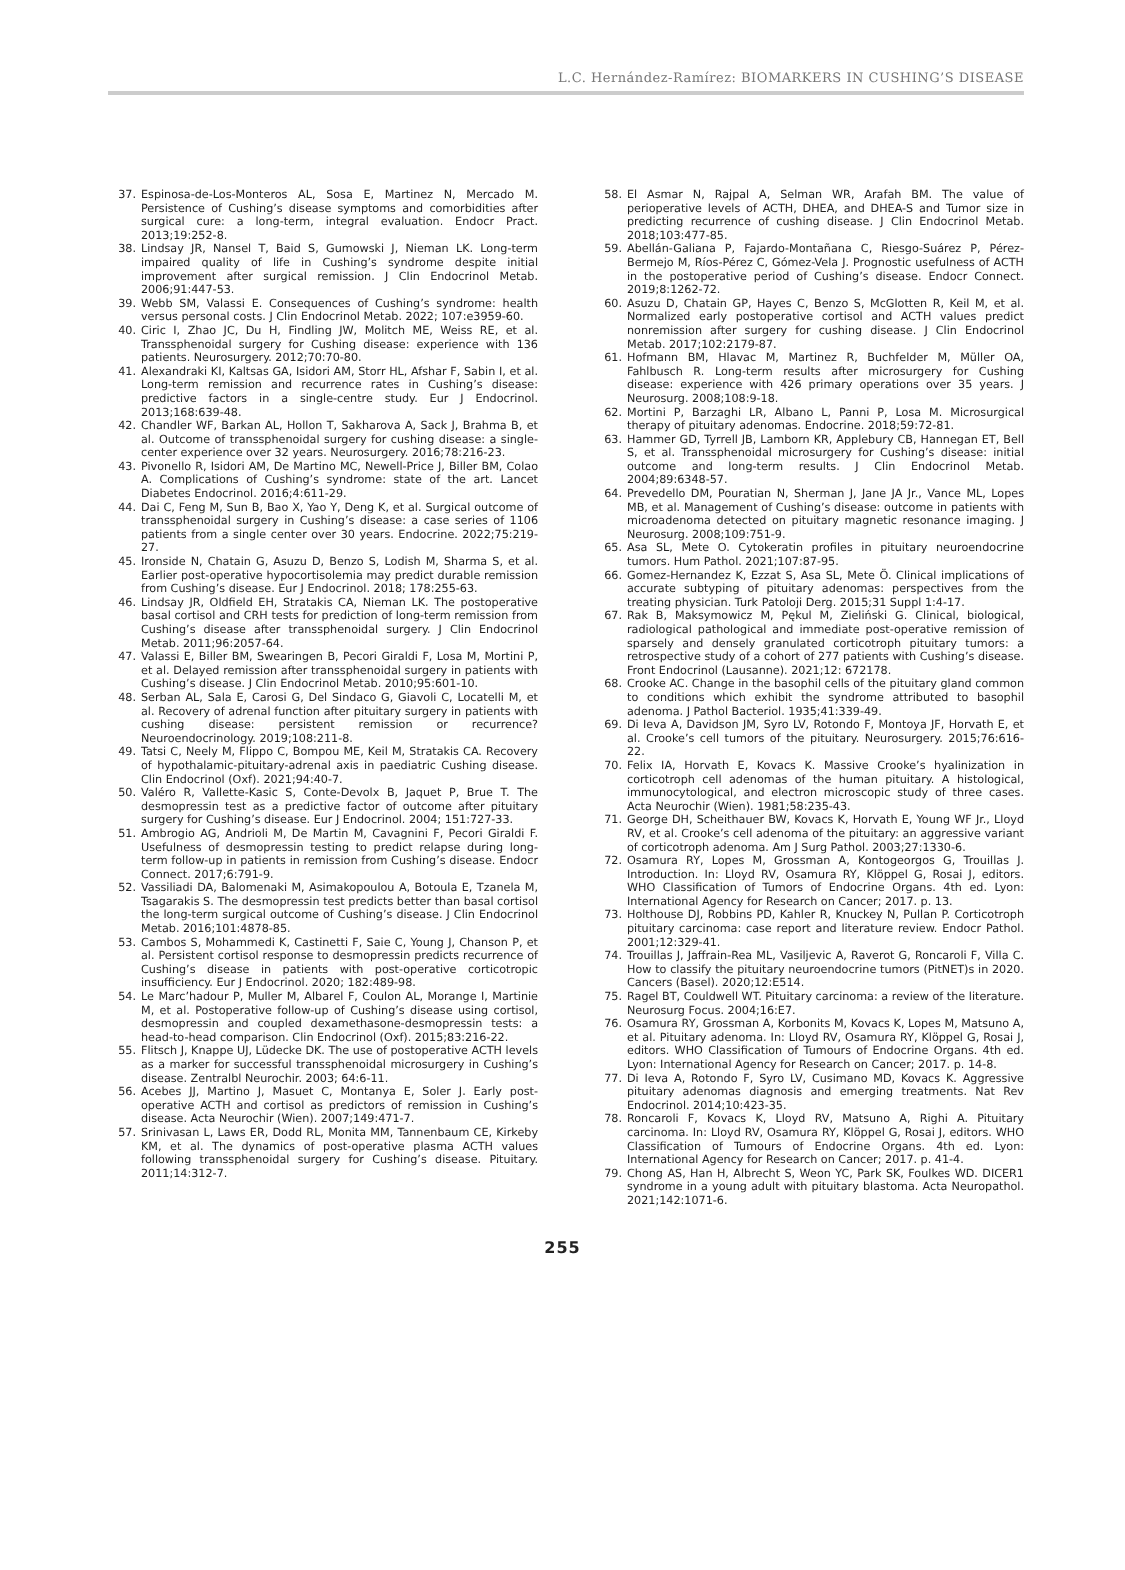L.C. Hernández-Ramírez: BIOMARKERS IN CUSHING’S DISEASE
37. Espinosa-de-Los-Monteros AL, Sosa E, Martinez N, Mercado M. Persistence of Cushing’s disease symptoms and comorbidities after surgical cure: a long-term, integral evaluation. Endocr Pract. 2013;19:252-8.
38. Lindsay JR, Nansel T, Baid S, Gumowski J, Nieman LK. Long-term impaired quality of life in Cushing’s syndrome despite initial improvement after surgical remission. J Clin Endocrinol Metab. 2006;91:447-53.
39. Webb SM, Valassi E. Consequences of Cushing’s syndrome: health versus personal costs. J Clin Endocrinol Metab. 2022; 107:e3959-60.
40. Ciric I, Zhao JC, Du H, Findling JW, Molitch ME, Weiss RE, et al. Transsphenoidal surgery for Cushing disease: experience with 136 patients. Neurosurgery. 2012;70:70-80.
41. Alexandraki KI, Kaltsas GA, Isidori AM, Storr HL, Afshar F, Sabin I, et al. Long-term remission and recurrence rates in Cushing’s disease: predictive factors in a single-centre study. Eur J Endocrinol. 2013;168:639-48.
42. Chandler WF, Barkan AL, Hollon T, Sakharova A, Sack J, Brahma B, et al. Outcome of transsphenoidal surgery for cushing disease: a single-center experience over 32 years. Neurosurgery. 2016;78:216-23.
43. Pivonello R, Isidori AM, De Martino MC, Newell-Price J, Biller BM, Colao A. Complications of Cushing’s syndrome: state of the art. Lancet Diabetes Endocrinol. 2016;4:611-29.
44. Dai C, Feng M, Sun B, Bao X, Yao Y, Deng K, et al. Surgical outcome of transsphenoidal surgery in Cushing’s disease: a case series of 1106 patients from a single center over 30 years. Endocrine. 2022;75:219-27.
45. Ironside N, Chatain G, Asuzu D, Benzo S, Lodish M, Sharma S, et al. Earlier post-operative hypocortisolemia may predict durable remission from Cushing’s disease. Eur J Endocrinol. 2018; 178:255-63.
46. Lindsay JR, Oldfield EH, Stratakis CA, Nieman LK. The postoperative basal cortisol and CRH tests for prediction of long-term remission from Cushing’s disease after transsphenoidal surgery. J Clin Endocrinol Metab. 2011;96:2057-64.
47. Valassi E, Biller BM, Swearingen B, Pecori Giraldi F, Losa M, Mortini P, et al. Delayed remission after transsphenoidal surgery in patients with Cushing’s disease. J Clin Endocrinol Metab. 2010;95:601-10.
48. Serban AL, Sala E, Carosi G, Del Sindaco G, Giavoli C, Locatelli M, et al. Recovery of adrenal function after pituitary surgery in patients with cushing disease: persistent remission or recurrence? Neuroendocrinology. 2019;108:211-8.
49. Tatsi C, Neely M, Flippo C, Bompou ME, Keil M, Stratakis CA. Recovery of hypothalamic-pituitary-adrenal axis in paediatric Cushing disease. Clin Endocrinol (Oxf). 2021;94:40-7.
50. Valéro R, Vallette-Kasic S, Conte-Devolx B, Jaquet P, Brue T. The desmopressin test as a predictive factor of outcome after pituitary surgery for Cushing’s disease. Eur J Endocrinol. 2004; 151:727-33.
51. Ambrogio AG, Andrioli M, De Martin M, Cavagnini F, Pecori Giraldi F. Usefulness of desmopressin testing to predict relapse during long-term follow-up in patients in remission from Cushing’s disease. Endocr Connect. 2017;6:791-9.
52. Vassiliadi DA, Balomenaki M, Asimakopoulou A, Botoula E, Tzanela M, Tsagarakis S. The desmopressin test predicts better than basal cortisol the long-term surgical outcome of Cushing’s disease. J Clin Endocrinol Metab. 2016;101:4878-85.
53. Cambos S, Mohammedi K, Castinetti F, Saie C, Young J, Chanson P, et al. Persistent cortisol response to desmopressin predicts recurrence of Cushing’s disease in patients with post-operative corticotropic insufficiency. Eur J Endocrinol. 2020; 182:489-98.
54. Le Marc’hadour P, Muller M, Albarel F, Coulon AL, Morange I, Martinie M, et al. Postoperative follow-up of Cushing’s disease using cortisol, desmopressin and coupled dexamethasone-desmopressin tests: a head-to-head comparison. Clin Endocrinol (Oxf). 2015;83:216-22.
55. Flitsch J, Knappe UJ, Lüdecke DK. The use of postoperative ACTH levels as a marker for successful transsphenoidal microsurgery in Cushing’s disease. Zentralbl Neurochir. 2003; 64:6-11.
56. Acebes JJ, Martino J, Masuet C, Montanya E, Soler J. Early post-operative ACTH and cortisol as predictors of remission in Cushing’s disease. Acta Neurochir (Wien). 2007;149:471-7.
57. Srinivasan L, Laws ER, Dodd RL, Monita MM, Tannenbaum CE, Kirkeby KM, et al. The dynamics of post-operative plasma ACTH values following transsphenoidal surgery for Cushing’s disease. Pituitary. 2011;14:312-7.
58. El Asmar N, Rajpal A, Selman WR, Arafah BM. The value of perioperative levels of ACTH, DHEA, and DHEA-S and Tumor size in predicting recurrence of cushing disease. J Clin Endocrinol Metab. 2018;103:477-85.
59. Abellán-Galiana P, Fajardo-Montañana C, Riesgo-Suárez P, Pérez-Bermejo M, Ríos-Pérez C, Gómez-Vela J. Prognostic usefulness of ACTH in the postoperative period of Cushing’s disease. Endocr Connect. 2019;8:1262-72.
60. Asuzu D, Chatain GP, Hayes C, Benzo S, McGlotten R, Keil M, et al. Normalized early postoperative cortisol and ACTH values predict nonremission after surgery for cushing disease. J Clin Endocrinol Metab. 2017;102:2179-87.
61. Hofmann BM, Hlavac M, Martinez R, Buchfelder M, Müller OA, Fahlbusch R. Long-term results after microsurgery for Cushing disease: experience with 426 primary operations over 35 years. J Neurosurg. 2008;108:9-18.
62. Mortini P, Barzaghi LR, Albano L, Panni P, Losa M. Microsurgical therapy of pituitary adenomas. Endocrine. 2018;59:72-81.
63. Hammer GD, Tyrrell JB, Lamborn KR, Applebury CB, Hannegan ET, Bell S, et al. Transsphenoidal microsurgery for Cushing’s disease: initial outcome and long-term results. J Clin Endocrinol Metab. 2004;89:6348-57.
64. Prevedello DM, Pouratian N, Sherman J, Jane JA Jr., Vance ML, Lopes MB, et al. Management of Cushing’s disease: outcome in patients with microadenoma detected on pituitary magnetic resonance imaging. J Neurosurg. 2008;109:751-9.
65. Asa SL, Mete O. Cytokeratin profiles in pituitary neuroendocrine tumors. Hum Pathol. 2021;107:87-95.
66. Gomez-Hernandez K, Ezzat S, Asa SL, Mete Ö. Clinical implications of accurate subtyping of pituitary adenomas: perspectives from the treating physician. Turk Patoloji Derg. 2015;31 Suppl 1:4-17.
67. Rak B, Maksymowicz M, Pękul M, Zieliński G. Clinical, biological, radiological pathological and immediate post-operative remission of sparsely and densely granulated corticotroph pituitary tumors: a retrospective study of a cohort of 277 patients with Cushing’s disease. Front Endocrinol (Lausanne). 2021;12: 672178.
68. Crooke AC. Change in the basophil cells of the pituitary gland common to conditions which exhibit the syndrome attributed to basophil adenoma. J Pathol Bacteriol. 1935;41:339-49.
69. Di Ieva A, Davidson JM, Syro LV, Rotondo F, Montoya JF, Horvath E, et al. Crooke’s cell tumors of the pituitary. Neurosurgery. 2015;76:616-22.
70. Felix IA, Horvath E, Kovacs K. Massive Crooke’s hyalinization in corticotroph cell adenomas of the human pituitary. A histological, immunocytological, and electron microscopic study of three cases. Acta Neurochir (Wien). 1981;58:235-43.
71. George DH, Scheithauer BW, Kovacs K, Horvath E, Young WF Jr., Lloyd RV, et al. Crooke’s cell adenoma of the pituitary: an aggressive variant of corticotroph adenoma. Am J Surg Pathol. 2003;27:1330-6.
72. Osamura RY, Lopes M, Grossman A, Kontogeorgos G, Trouillas J. Introduction. In: Lloyd RV, Osamura RY, Klöppel G, Rosai J, editors. WHO Classification of Tumors of Endocrine Organs. 4th ed. Lyon: International Agency for Research on Cancer; 2017. p. 13.
73. Holthouse DJ, Robbins PD, Kahler R, Knuckey N, Pullan P. Corticotroph pituitary carcinoma: case report and literature review. Endocr Pathol. 2001;12:329-41.
74. Trouillas J, Jaffrain-Rea ML, Vasiljevic A, Raverot G, Roncaroli F, Villa C. How to classify the pituitary neuroendocrine tumors (PitNET)s in 2020. Cancers (Basel). 2020;12:E514.
75. Ragel BT, Couldwell WT. Pituitary carcinoma: a review of the literature. Neurosurg Focus. 2004;16:E7.
76. Osamura RY, Grossman A, Korbonits M, Kovacs K, Lopes M, Matsuno A, et al. Pituitary adenoma. In: Lloyd RV, Osamura RY, Klöppel G, Rosai J, editors. WHO Classification of Tumours of Endocrine Organs. 4th ed. Lyon: International Agency for Research on Cancer; 2017. p. 14-8.
77. Di Ieva A, Rotondo F, Syro LV, Cusimano MD, Kovacs K. Aggressive pituitary adenomas diagnosis and emerging treatments. Nat Rev Endocrinol. 2014;10:423-35.
78. Roncaroli F, Kovacs K, Lloyd RV, Matsuno A, Righi A. Pituitary carcinoma. In: Lloyd RV, Osamura RY, Klöppel G, Rosai J, editors. WHO Classification of Tumours of Endocrine Organs. 4th ed. Lyon: International Agency for Research on Cancer; 2017. p. 41-4.
79. Chong AS, Han H, Albrecht S, Weon YC, Park SK, Foulkes WD. DICER1 syndrome in a young adult with pituitary blastoma. Acta Neuropathol. 2021;142:1071-6.
255